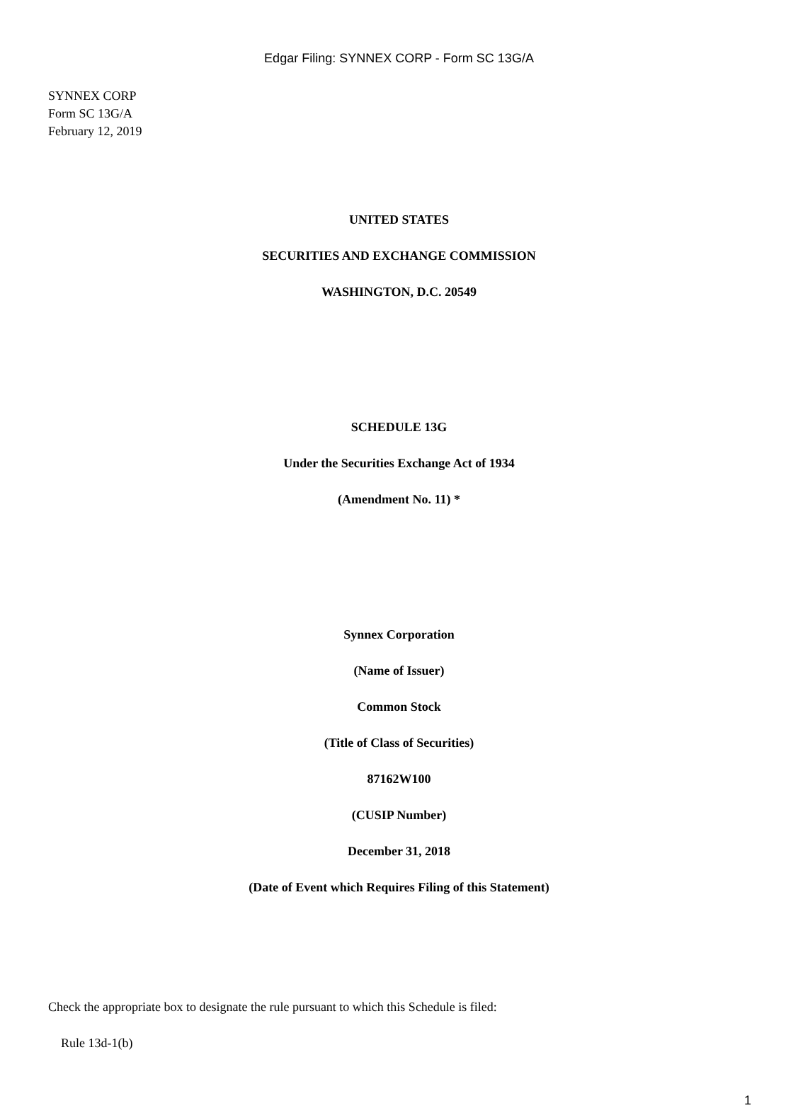Edgar Filing: SYNNEX CORP - Form SC 13G/A
SYNNEX CORP
Form SC 13G/A
February 12, 2019
UNITED STATES
SECURITIES AND EXCHANGE COMMISSION
WASHINGTON, D.C. 20549
SCHEDULE 13G
Under the Securities Exchange Act of 1934
(Amendment No. 11) *
Synnex Corporation
(Name of Issuer)
Common Stock
(Title of Class of Securities)
87162W100
(CUSIP Number)
December 31, 2018
(Date of Event which Requires Filing of this Statement)
Check the appropriate box to designate the rule pursuant to which this Schedule is filed:
Rule 13d-1(b)
1